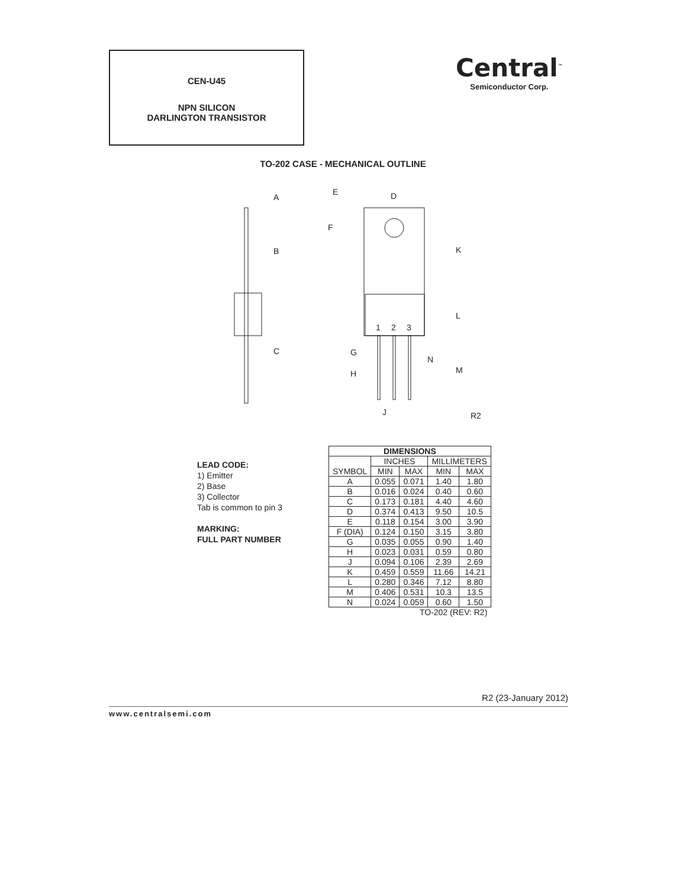CEN-U45
NPN SILICON
DARLINGTON TRANSISTOR
Central<sup>™</sup>
Semiconductor Corp.
TO-202 CASE - MECHANICAL OUTLINE
A
B
C
E
D
F
K
L
1
2
3
G
N
M
H
J
R2
LEAD CODE:
1) Emitter
2) Base
3) Collector
Tab is common to pin 3
MARKING:
FULL PART NUMBER
| DIMENSIONS | | | | |
| --- | --- | --- | --- | --- |
| SYMBOL | INCHES | | MILLIMETERS | |
| | MIN | MAX | MIN | MAX |
| A | 0.055 | 0.071 | 1.40 | 1.80 |
| B | 0.016 | 0.024 | 0.40 | 0.60 |
| C | 0.173 | 0.181 | 4.40 | 4.60 |
| D | 0.374 | 0.413 | 9.50 | 10.5 |
| E | 0.118 | 0.154 | 3.00 | 3.90 |
| F (DIA) | 0.124 | 0.150 | 3.15 | 3.80 |
| G | 0.035 | 0.055 | 0.90 | 1.40 |
| H | 0.023 | 0.031 | 0.59 | 0.80 |
| J | 0.094 | 0.106 | 2.39 | 2.69 |
| K | 0.459 | 0.559 | 11.66 | 14.21 |
| L | 0.280 | 0.346 | 7.12 | 8.80 |
| M | 0.406 | 0.531 | 10.3 | 13.5 |
| N | 0.024 | 0.059 | 0.60 | 1.50 |
| TO-202 (REV: R2) | | | | |
R2 (23-January 2012)
www.centralsemi.com